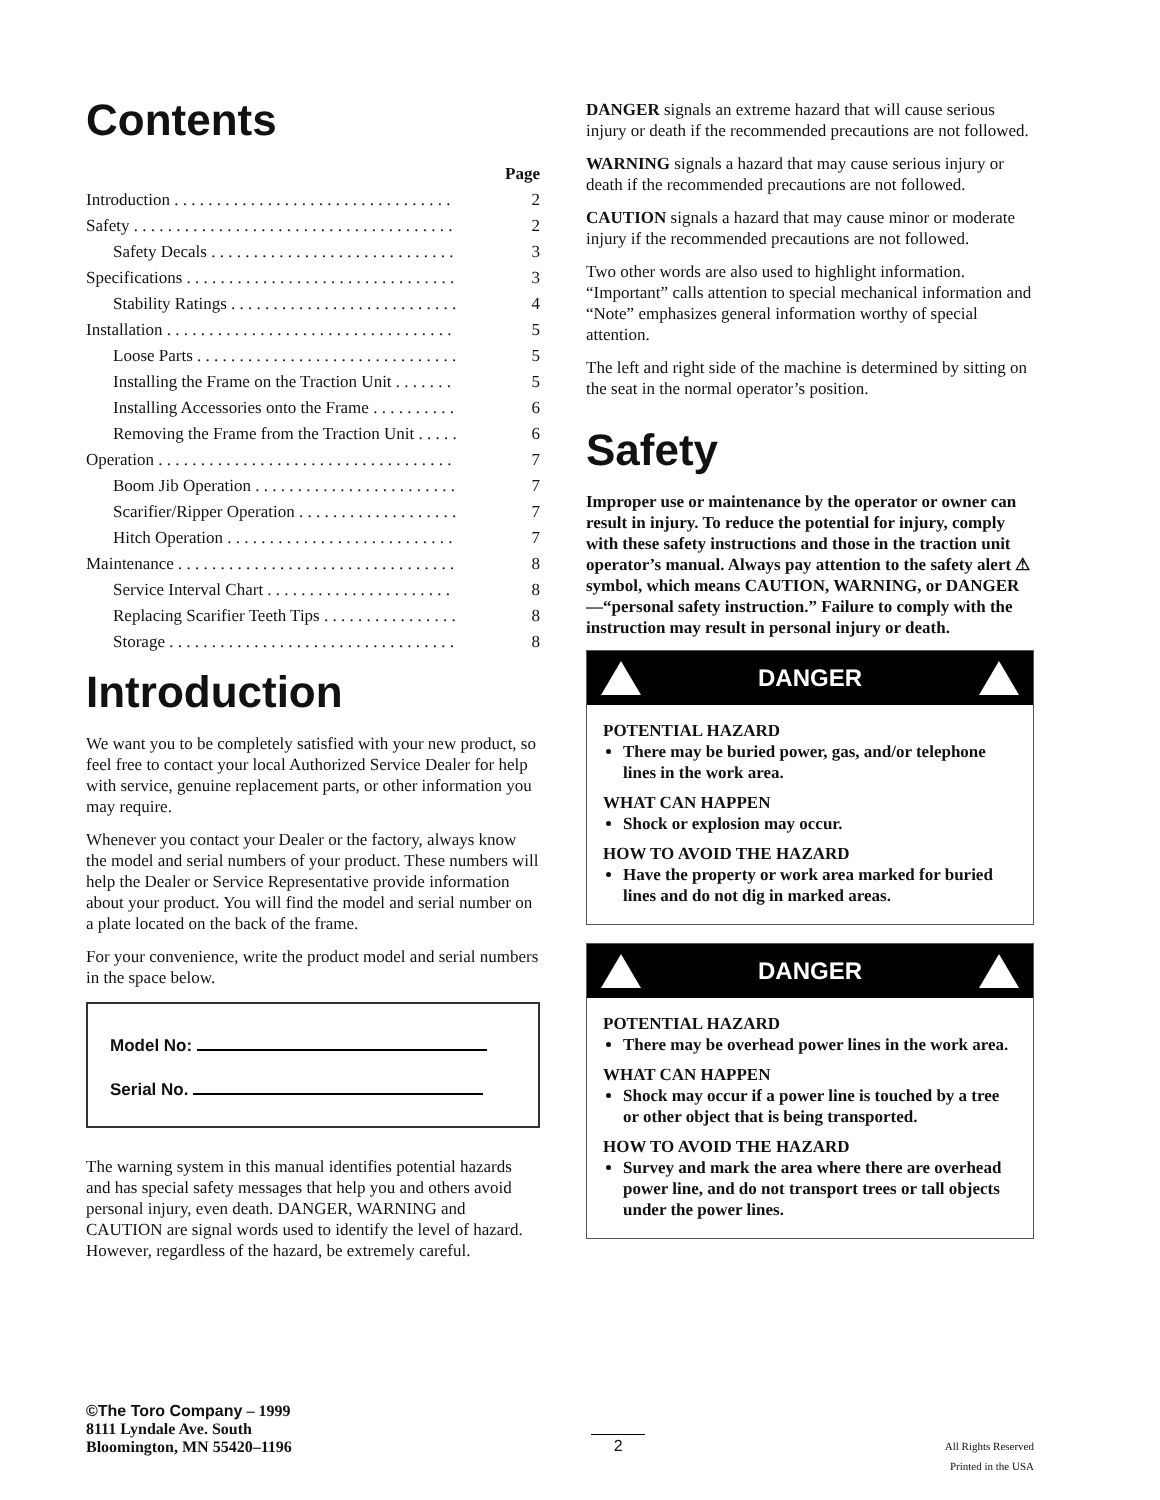Contents
| | Page |
| Introduction . . . . . . . . . . . . . . . . . . . . . . . . . . . . . . . . . | 2 |
| Safety . . . . . . . . . . . . . . . . . . . . . . . . . . . . . . . . . . . . . . | 2 |
| Safety Decals . . . . . . . . . . . . . . . . . . . . . . . . . . . . . | 3 |
| Specifications . . . . . . . . . . . . . . . . . . . . . . . . . . . . . . . . | 3 |
| Stability Ratings . . . . . . . . . . . . . . . . . . . . . . . . . . . | 4 |
| Installation . . . . . . . . . . . . . . . . . . . . . . . . . . . . . . . . . . | 5 |
| Loose Parts . . . . . . . . . . . . . . . . . . . . . . . . . . . . . . . | 5 |
| Installing the Frame on the Traction Unit . . . . . . . | 5 |
| Installing Accessories onto the Frame . . . . . . . . . . | 6 |
| Removing the Frame from the Traction Unit . . . . . | 6 |
| Operation . . . . . . . . . . . . . . . . . . . . . . . . . . . . . . . . . . . | 7 |
| Boom Jib Operation . . . . . . . . . . . . . . . . . . . . . . . . | 7 |
| Scarifier/Ripper Operation . . . . . . . . . . . . . . . . . . . | 7 |
| Hitch Operation . . . . . . . . . . . . . . . . . . . . . . . . . . . | 7 |
| Maintenance . . . . . . . . . . . . . . . . . . . . . . . . . . . . . . . . . | 8 |
| Service Interval Chart . . . . . . . . . . . . . . . . . . . . . . | 8 |
| Replacing Scarifier Teeth Tips . . . . . . . . . . . . . . . . | 8 |
| Storage . . . . . . . . . . . . . . . . . . . . . . . . . . . . . . . . . . | 8 |
Introduction
We want you to be completely satisfied with your new product, so feel free to contact your local Authorized Service Dealer for help with service, genuine replacement parts, or other information you may require.
Whenever you contact your Dealer or the factory, always know the model and serial numbers of your product. These numbers will help the Dealer or Service Representative provide information about your product. You will find the model and serial number on a plate located on the back of the frame.
For your convenience, write the product model and serial numbers in the space below.
Model No:
Serial No.
The warning system in this manual identifies potential hazards and has special safety messages that help you and others avoid personal injury, even death. DANGER, WARNING and CAUTION are signal words used to identify the level of hazard. However, regardless of the hazard, be extremely careful.
DANGER signals an extreme hazard that will cause serious injury or death if the recommended precautions are not followed.
WARNING signals a hazard that may cause serious injury or death if the recommended precautions are not followed.
CAUTION signals a hazard that may cause minor or moderate injury if the recommended precautions are not followed.
Two other words are also used to highlight information. “Important” calls attention to special mechanical information and “Note” emphasizes general information worthy of special attention.
The left and right side of the machine is determined by sitting on the seat in the normal operator’s position.
Safety
Improper use or maintenance by the operator or owner can result in injury. To reduce the potential for injury, comply with these safety instructions and those in the traction unit operator’s manual. Always pay attention to the safety alert ⚠ symbol, which means CAUTION, WARNING, or DANGER—“personal safety instruction.” Failure to comply with the instruction may result in personal injury or death.
DANGER
POTENTIAL HAZARD
There may be buried power, gas, and/or telephone lines in the work area.
WHAT CAN HAPPEN
Shock or explosion may occur.
HOW TO AVOID THE HAZARD
Have the property or work area marked for buried lines and do not dig in marked areas.
DANGER
POTENTIAL HAZARD
There may be overhead power lines in the work area.
WHAT CAN HAPPEN
Shock may occur if a power line is touched by a tree or other object that is being transported.
HOW TO AVOID THE HAZARD
Survey and mark the area where there are overhead power line, and do not transport trees or tall objects under the power lines.
©The Toro Company – 1999
8111 Lyndale Ave. South
Bloomington, MN 55420–1196
2
All Rights Reserved
Printed in the USA